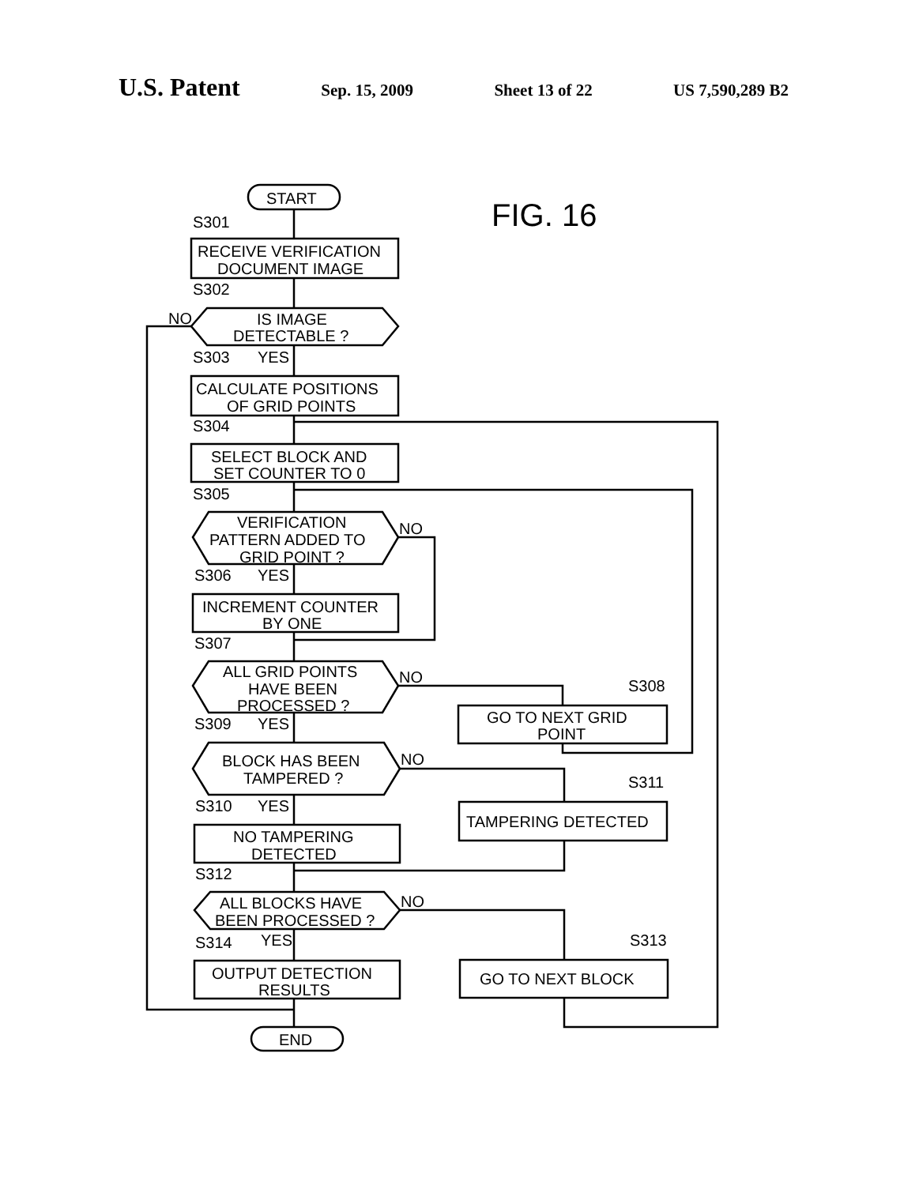U.S. Patent Sep. 15, 2009 Sheet 13 of 22 US 7,590,289 B2
FIG. 16
START
S301
RECEIVE VERIFICATION
DOCUMENT IMAGE
S302
IS IMAGE
DETECTABLE ?
NO
S303
YES
CALCULATE POSITIONS
OF GRID POINTS
S304
SELECT BLOCK AND
SET COUNTER TO 0
S305
VERIFICATION
PATTERN ADDED TO
GRID POINT ?
NO
S306
YES
INCREMENT COUNTER
BY ONE
S307
ALL GRID POINTS
HAVE BEEN
PROCESSED ?
NO
S308
GO TO NEXT GRID
POINT
S309
YES
BLOCK HAS BEEN
TAMPERED ?
NO
S311
TAMPERING DETECTED
S310
YES
NO TAMPERING
DETECTED
S312
ALL BLOCKS HAVE
BEEN PROCESSED ?
NO
S314
YES
S313
OUTPUT DETECTION
RESULTS
GO TO NEXT BLOCK
END